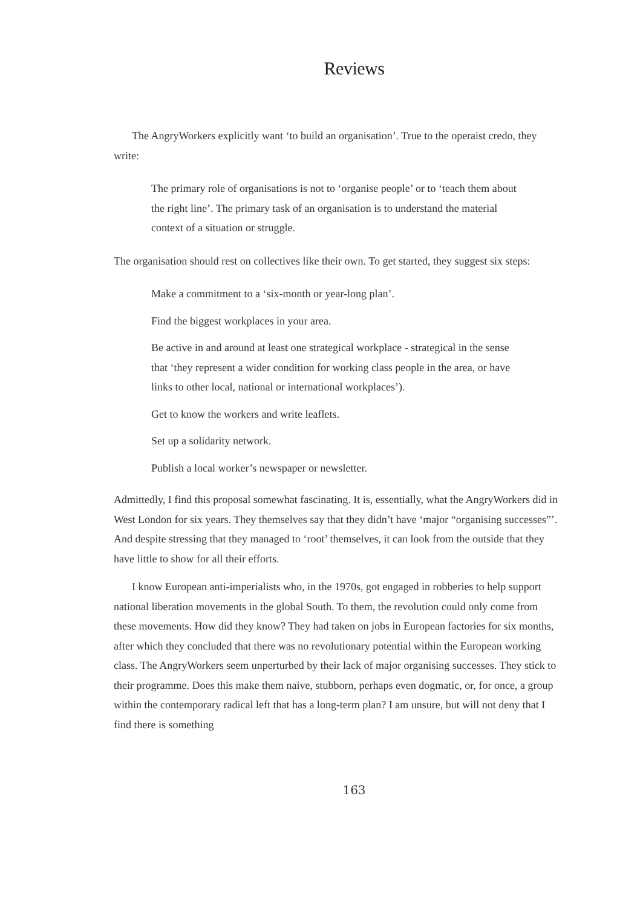Reviews
The AngryWorkers explicitly want ‘to build an organisation’. True to the operaist credo, they write:
The primary role of organisations is not to ‘organise people’ or to ‘teach them about the right line’. The primary task of an organisation is to understand the material context of a situation or struggle.
The organisation should rest on collectives like their own. To get started, they suggest six steps:
Make a commitment to a ‘six-month or year-long plan’.
Find the biggest workplaces in your area.
Be active in and around at least one strategical workplace - strategical in the sense that ‘they represent a wider condition for working class people in the area, or have links to other local, national or international workplaces’).
Get to know the workers and write leaflets.
Set up a solidarity network.
Publish a local worker’s newspaper or newsletter.
Admittedly, I find this proposal somewhat fascinating. It is, essentially, what the AngryWorkers did in West London for six years. They themselves say that they didn’t have ‘major “organising successes”’. And despite stressing that they managed to ‘root’ themselves, it can look from the outside that they have little to show for all their efforts.
I know European anti-imperialists who, in the 1970s, got engaged in robberies to help support national liberation movements in the global South. To them, the revolution could only come from these movements. How did they know? They had taken on jobs in European factories for six months, after which they concluded that there was no revolutionary potential within the European working class. The AngryWorkers seem unperturbed by their lack of major organising successes. They stick to their programme. Does this make them naive, stubborn, perhaps even dogmatic, or, for once, a group within the contemporary radical left that has a long-term plan? I am unsure, but will not deny that I find there is something
163